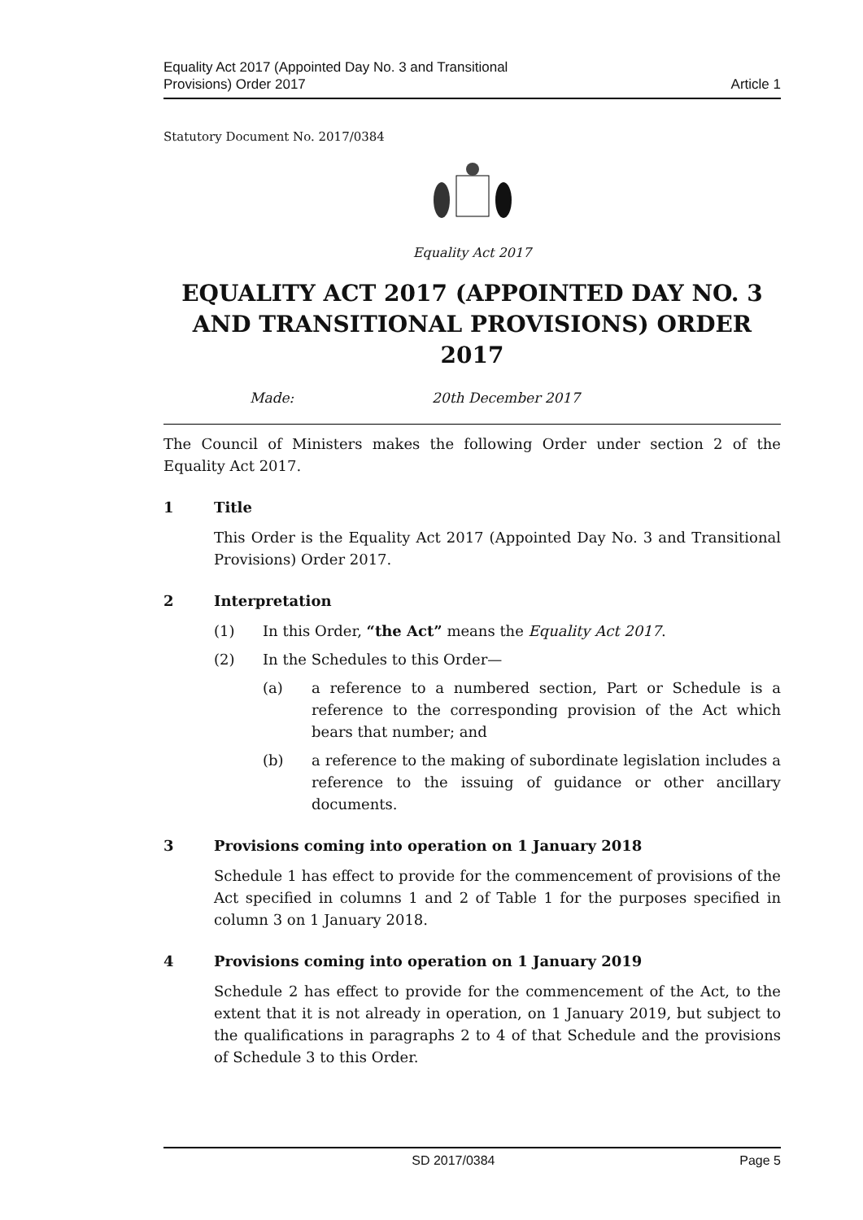Equality Act 2017 (Appointed Day No. 3 and Transitional
Provisions) Order 2017
Article 1
Statutory Document No. 2017/0384
Equality Act 2017
EQUALITY ACT 2017 (APPOINTED DAY NO. 3 AND TRANSITIONAL PROVISIONS) ORDER 2017
Made: 20th December 2017
The Council of Ministers makes the following Order under section 2 of the Equality Act 2017.
1 Title
This Order is the Equality Act 2017 (Appointed Day No. 3 and Transitional Provisions) Order 2017.
2 Interpretation
(1) In this Order, “the Act” means the Equality Act 2017.
(2) In the Schedules to this Order—
(a) a reference to a numbered section, Part or Schedule is a reference to the corresponding provision of the Act which bears that number; and
(b) a reference to the making of subordinate legislation includes a reference to the issuing of guidance or other ancillary documents.
3 Provisions coming into operation on 1 January 2018
Schedule 1 has effect to provide for the commencement of provisions of the Act specified in columns 1 and 2 of Table 1 for the purposes specified in column 3 on 1 January 2018.
4 Provisions coming into operation on 1 January 2019
Schedule 2 has effect to provide for the commencement of the Act, to the extent that it is not already in operation, on 1 January 2019, but subject to the qualifications in paragraphs 2 to 4 of that Schedule and the provisions of Schedule 3 to this Order.
SD 2017/0384 Page 5